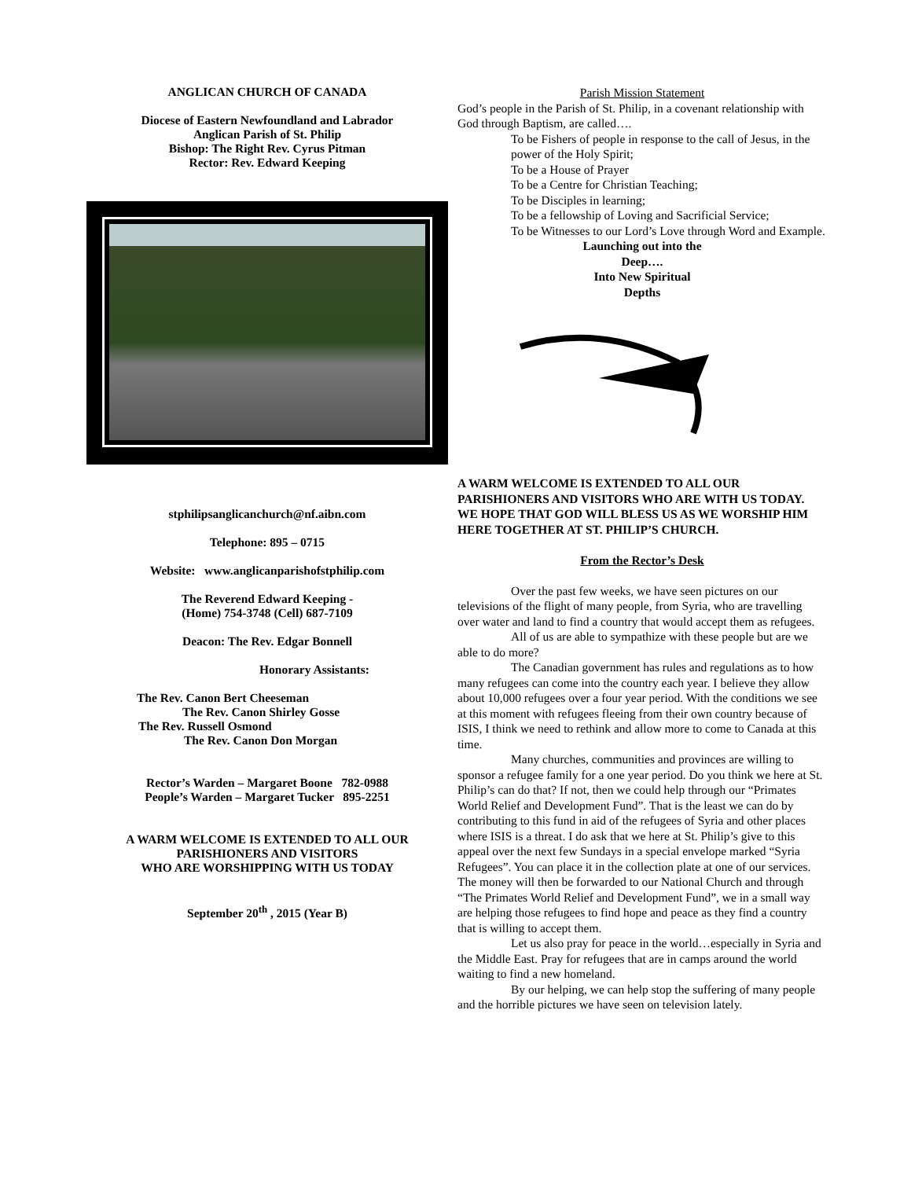ANGLICAN CHURCH OF CANADA
Diocese of Eastern Newfoundland and Labrador
Anglican Parish of St. Philip
Bishop: The Right Rev. Cyrus Pitman
Rector: Rev. Edward Keeping
stphilipsanglicanchurch@nf.aibn.com
Telephone: 895 – 0715
Website: www.anglicanparishofstphilip.com
The Reverend Edward Keeping -
(Home) 754-3748 (Cell) 687-7109
Deacon: The Rev. Edgar Bonnell
Honorary Assistants:
The Rev. Canon Bert Cheeseman
The Rev. Canon Shirley Gosse
The Rev. Russell Osmond
The Rev. Canon Don Morgan
Rector’s Warden – Margaret Boone 782-0988
People’s Warden – Margaret Tucker 895-2251
A WARM WELCOME IS EXTENDED TO ALL OUR
PARISHIONERS AND VISITORS
WHO ARE WORSHIPPING WITH US TODAY
September 20<sup>th</sup> , 2015 (Year B)
Parish Mission Statement
God’s people in the Parish of St. Philip, in a covenant relationship with God through Baptism, are called….
To be Fishers of people in response to the call of Jesus, in the power of the Holy Spirit;
To be a House of Prayer
To be a Centre for Christian Teaching;
To be Disciples in learning;
To be a fellowship of Loving and Sacrificial Service;
To be Witnesses to our Lord’s Love through Word and Example.
Launching out into the
Deep….
Into New Spiritual
Depths
A WARM WELCOME IS EXTENDED TO ALL OUR PARISHIONERS AND VISITORS WHO ARE WITH US TODAY. WE HOPE THAT GOD WILL BLESS US AS WE WORSHIP HIM HERE TOGETHER AT ST. PHILIP’S CHURCH.
From the Rector’s Desk
Over the past few weeks, we have seen pictures on our televisions of the flight of many people, from Syria, who are travelling over water and land to find a country that would accept them as refugees.
All of us are able to sympathize with these people but are we able to do more?
The Canadian government has rules and regulations as to how many refugees can come into the country each year. I believe they allow about 10,000 refugees over a four year period. With the conditions we see at this moment with refugees fleeing from their own country because of ISIS, I think we need to rethink and allow more to come to Canada at this time.
Many churches, communities and provinces are willing to sponsor a refugee family for a one year period. Do you think we here at St. Philip’s can do that? If not, then we could help through our “Primates World Relief and Development Fund”. That is the least we can do by contributing to this fund in aid of the refugees of Syria and other places where ISIS is a threat. I do ask that we here at St. Philip’s give to this appeal over the next few Sundays in a special envelope marked “Syria Refugees”. You can place it in the collection plate at one of our services. The money will then be forwarded to our National Church and through “The Primates World Relief and Development Fund”, we in a small way are helping those refugees to find hope and peace as they find a country that is willing to accept them.
Let us also pray for peace in the world…especially in Syria and the Middle East. Pray for refugees that are in camps around the world waiting to find a new homeland.
By our helping, we can help stop the suffering of many people and the horrible pictures we have seen on television lately.